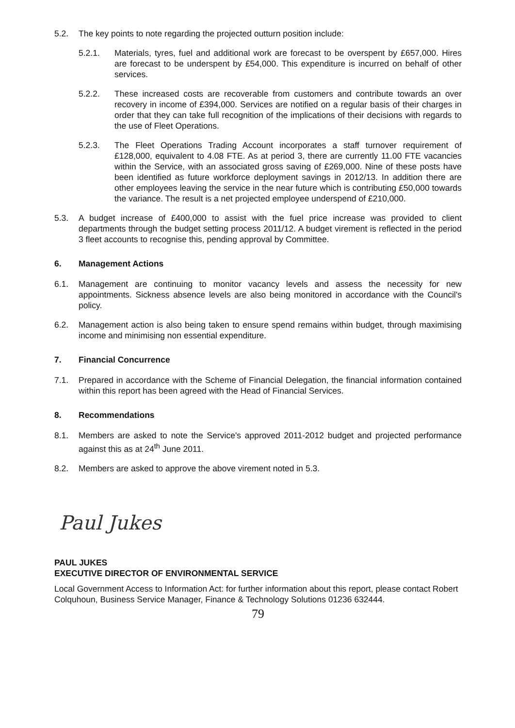5.2. The key points to note regarding the projected outturn position include:
5.2.1. Materials, tyres, fuel and additional work are forecast to be overspent by £657,000. Hires are forecast to be underspent by £54,000. This expenditure is incurred on behalf of other services.
5.2.2. These increased costs are recoverable from customers and contribute towards an over recovery in income of £394,000. Services are notified on a regular basis of their charges in order that they can take full recognition of the implications of their decisions with regards to the use of Fleet Operations.
5.2.3. The Fleet Operations Trading Account incorporates a staff turnover requirement of £128,000, equivalent to 4.08 FTE. As at period 3, there are currently 11.00 FTE vacancies within the Service, with an associated gross saving of £269,000. Nine of these posts have been identified as future workforce deployment savings in 2012/13. In addition there are other employees leaving the service in the near future which is contributing £50,000 towards the variance. The result is a net projected employee underspend of £210,000.
5.3. A budget increase of £400,000 to assist with the fuel price increase was provided to client departments through the budget setting process 2011/12. A budget virement is reflected in the period 3 fleet accounts to recognise this, pending approval by Committee.
6. Management Actions
6.1. Management are continuing to monitor vacancy levels and assess the necessity for new appointments. Sickness absence levels are also being monitored in accordance with the Council's policy.
6.2. Management action is also being taken to ensure spend remains within budget, through maximising income and minimising non essential expenditure.
7. Financial Concurrence
7.1. Prepared in accordance with the Scheme of Financial Delegation, the financial information contained within this report has been agreed with the Head of Financial Services.
8. Recommendations
8.1. Members are asked to note the Service's approved 2011-2012 budget and projected performance against this as at 24<sup>th</sup> June 2011.
8.2. Members are asked to approve the above virement noted in 5.3.
Paul Jukes
PAUL JUKES
EXECUTIVE DIRECTOR OF ENVIRONMENTAL SERVICE
Local Government Access to Information Act: for further information about this report, please contact Robert Colquhoun, Business Service Manager, Finance & Technology Solutions 01236 632444.
79